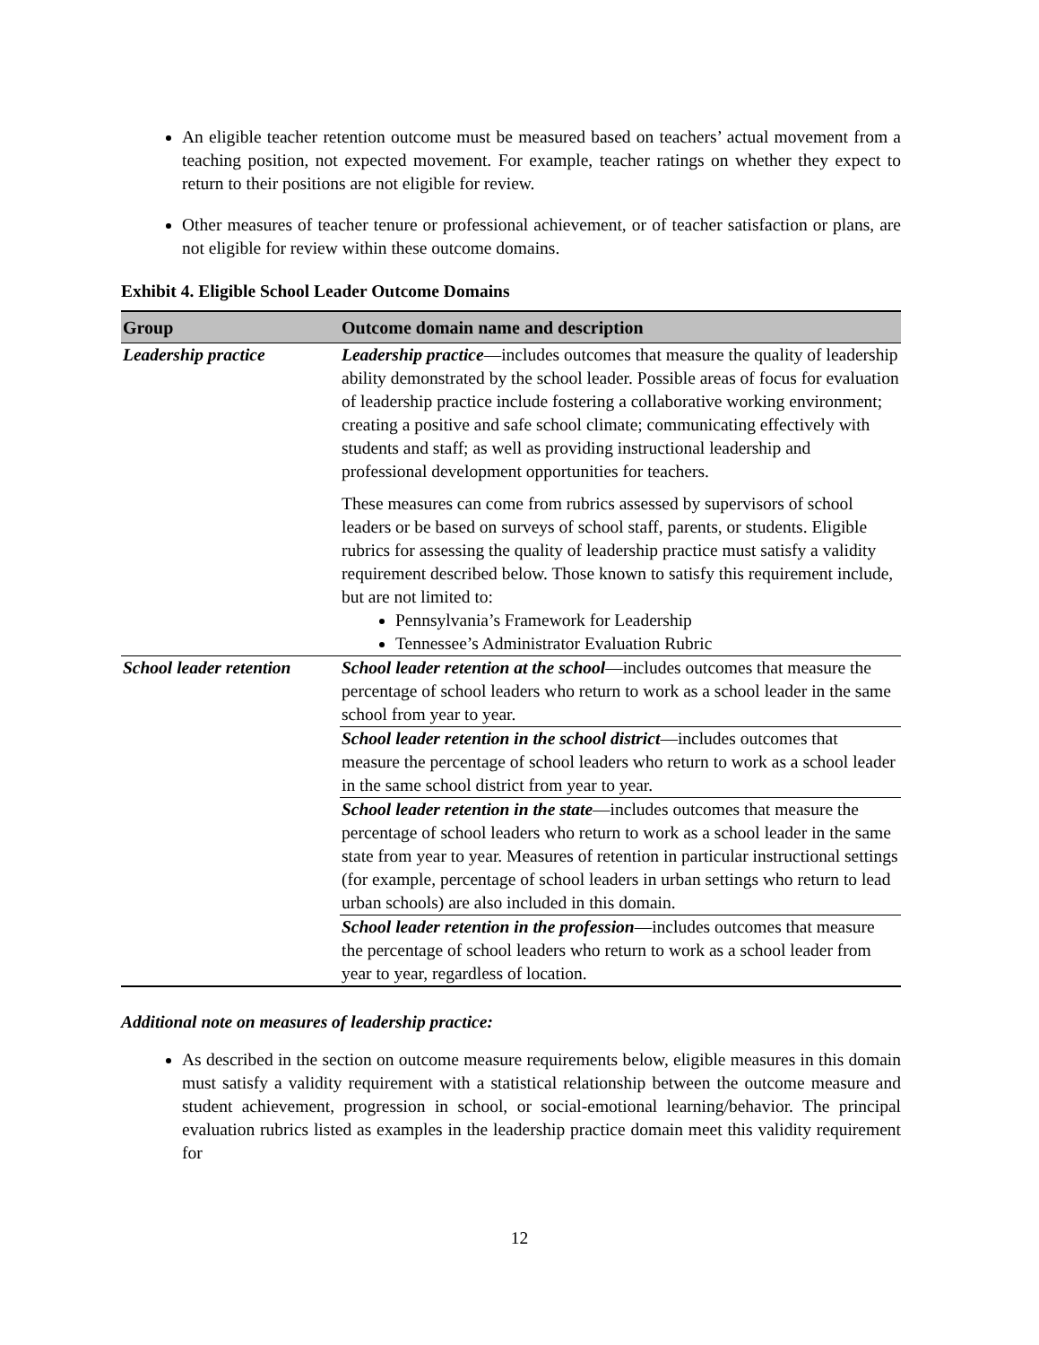An eligible teacher retention outcome must be measured based on teachers’ actual movement from a teaching position, not expected movement. For example, teacher ratings on whether they expect to return to their positions are not eligible for review.
Other measures of teacher tenure or professional achievement, or of teacher satisfaction or plans, are not eligible for review within these outcome domains.
Exhibit 4. Eligible School Leader Outcome Domains
| Group | Outcome domain name and description |
| --- | --- |
| Leadership practice | Leadership practice —includes outcomes that measure the quality of leadership ability demonstrated by the school leader. Possible areas of focus for evaluation of leadership practice include fostering a collaborative working environment; creating a positive and safe school climate; communicating effectively with students and staff; as well as providing instructional leadership and professional development opportunities for teachers. These measures can come from rubrics assessed by supervisors of school leaders or be based on surveys of school staff, parents, or students. Eligible rubrics for assessing the quality of leadership practice must satisfy a validity requirement described below. Those known to satisfy this requirement include, but are not limited to: Pennsylvania’s Framework for Leadership Tennessee’s Administrator Evaluation Rubric |
| School leader retention | School leader retention at the school —includes outcomes that measure the percentage of school leaders who return to work as a school leader in the same school from year to year. |
| | School leader retention in the school district —includes outcomes that measure the percentage of school leaders who return to work as a school leader in the same school district from year to year. |
| | School leader retention in the state —includes outcomes that measure the percentage of school leaders who return to work as a school leader in the same state from year to year. Measures of retention in particular instructional settings (for example, percentage of school leaders in urban settings who return to lead urban schools) are also included in this domain. |
| | School leader retention in the profession —includes outcomes that measure the percentage of school leaders who return to work as a school leader from year to year, regardless of location. |
Additional note on measures of leadership practice:
As described in the section on outcome measure requirements below, eligible measures in this domain must satisfy a validity requirement with a statistical relationship between the outcome measure and student achievement, progression in school, or social-emotional learning/behavior. The principal evaluation rubrics listed as examples in the leadership practice domain meet this validity requirement for
12